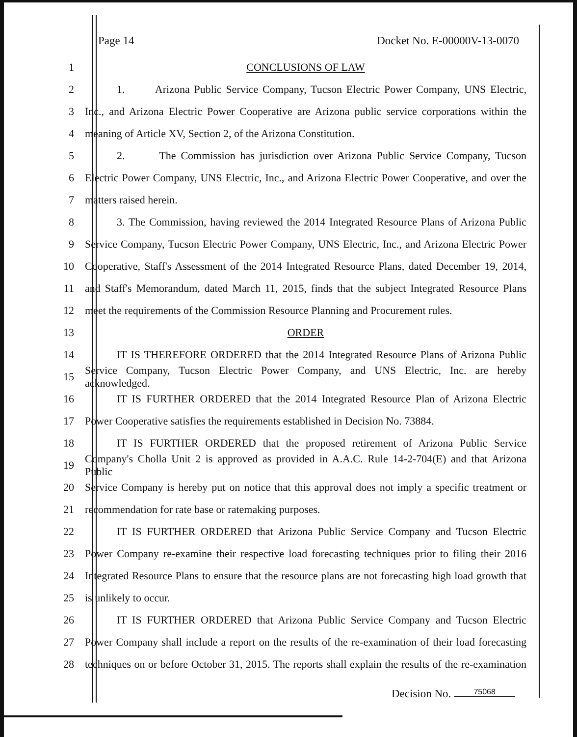Page 14 Docket No. E-00000V-13-0070
1 CONCLUSIONS OF LAW
2
1. Arizona Public Service Company, Tucson Electric Power Company, UNS Electric,
3
Inc., and Arizona Electric Power Cooperative are Arizona public service corporations within the
4 meaning of Article XV, Section 2, of the Arizona Constitution.
5
2. The Commission has jurisdiction over Arizona Public Service Company, Tucson
6
Electric Power Company, UNS Electric, Inc., and Arizona Electric Power Cooperative, and over the
7 matters raised herein.
8
3. The Commission, having reviewed the 2014 Integrated Resource Plans of Arizona Public
9
Service Company, Tucson Electric Power Company, UNS Electric, Inc., and Arizona Electric Power
10
Cooperative, Staff's Assessment of the 2014 Integrated Resource Plans, dated December 19, 2014,
11
and Staff's Memorandum, dated March 11, 2015, finds that the subject Integrated Resource Plans
12
meet the requirements of the Commission Resource Planning and Procurement rules.
13 ORDER
14
IT IS THEREFORE ORDERED that the 2014 Integrated Resource Plans of Arizona Public
15
Service Company, Tucson Electric Power Company, and UNS Electric, Inc. are hereby acknowledged.
16
IT IS FURTHER ORDERED that the 2014 Integrated Resource Plan of Arizona Electric
17
Power Cooperative satisfies the requirements established in Decision No. 73884.
18
IT IS FURTHER ORDERED that the proposed retirement of Arizona Public Service
19
Company's Cholla Unit 2 is approved as provided in A.A.C. Rule 14-2-704(E) and that Arizona Public
20
Service Company is hereby put on notice that this approval does not imply a specific treatment or
21 recommendation for rate base or ratemaking purposes.
22
IT IS FURTHER ORDERED that Arizona Public Service Company and Tucson Electric
23
Power Company re-examine their respective load forecasting techniques prior to filing their 2016
24
Integrated Resource Plans to ensure that the resource plans are not forecasting high load growth that
25 is unlikely to occur.
26
IT IS FURTHER ORDERED that Arizona Public Service Company and Tucson Electric
27
Power Company shall include a report on the results of the re-examination of their load forecasting
28
techniques on or before October 31, 2015. The reports shall explain the results of the re-examination
Decision No. 75068